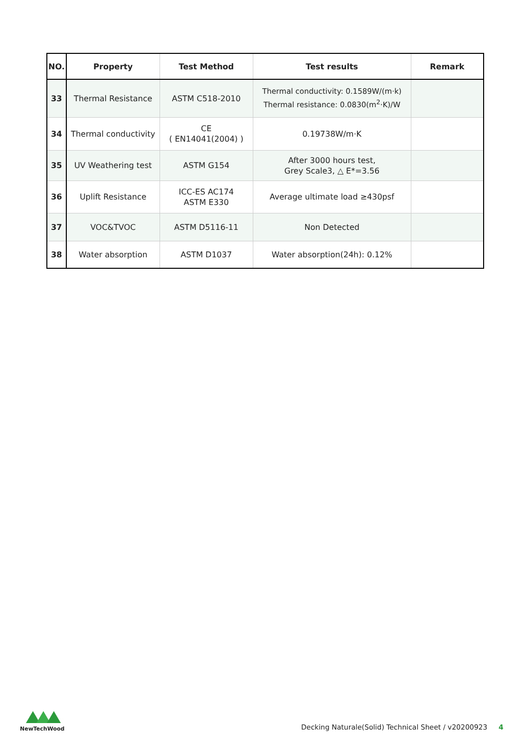| NO. | Property | Test Method | Test results | Remark |
| --- | --- | --- | --- | --- |
| 33 | Thermal Resistance | ASTM C518-2010 | Thermal conductivity: 0.1589W/(m·k) Thermal resistance: 0.0830(m<sup>2</sup>·K)/W | |
| 34 | Thermal conductivity | CE ( EN14041(2004) ) | 0.19738W/m·K | |
| 35 | UV Weathering test | ASTM G154 | After 3000 hours test, Grey Scale3, △ E*=3.56 | |
| 36 | Uplift Resistance | ICC-ES AC174 ASTM E330 | Average ultimate load ≥430psf | |
| 37 | VOC&TVOC | ASTM D5116-11 | Non Detected | |
| 38 | Water absorption | ASTM D1037 | Water absorption(24h): 0.12% | |
NewTechWood
Decking Naturale(Solid) Technical Sheet / v20200923 4